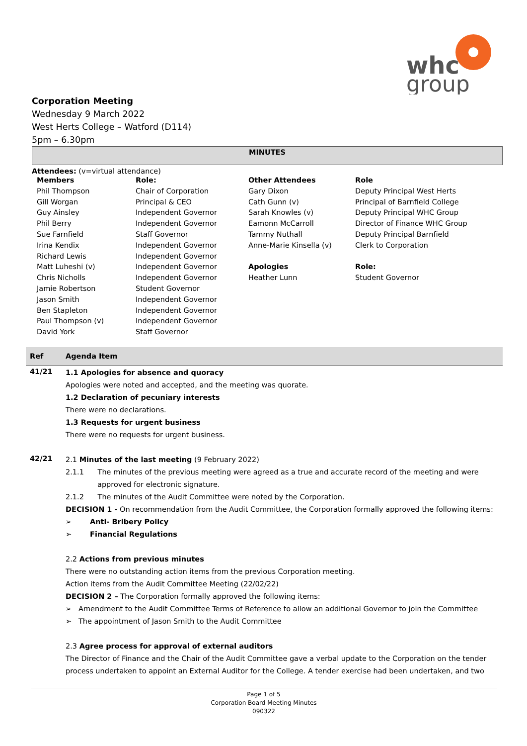whc
group
Corporation Meeting
Wednesday 9 March 2022
West Herts College – Watford (D114)
5pm – 6.30pm
MINUTES
Attendees: (v=virtual attendance)
| Members | Role: | Other Attendees | Role |
| --- | --- | --- | --- |
| Phil Thompson | Chair of Corporation | Gary Dixon | Deputy Principal West Herts |
| Gill Worgan | Principal & CEO | Cath Gunn (v) | Principal of Barnfield College |
| Guy Ainsley | Independent Governor | Sarah Knowles (v) | Deputy Principal WHC Group |
| Phil Berry | Independent Governor | Eamonn McCarroll | Director of Finance WHC Group |
| Sue Farnfield | Staff Governor | Tammy Nuthall | Deputy Principal Barnfield |
| Irina Kendix | Independent Governor | Anne-Marie Kinsella (v) | Clerk to Corporation |
| Richard Lewis | Independent Governor | | |
| Matt Luheshi (v) | Independent Governor | Apologies | Role: |
| Chris Nicholls | Independent Governor | Heather Lunn | Student Governor |
| Jamie Robertson | Student Governor | | |
| Jason Smith | Independent Governor | | |
| Ben Stapleton | Independent Governor | | |
| Paul Thompson (v) | Independent Governor | | |
| David York | Staff Governor | | |
| Ref | Agenda Item |
| --- | --- |
| 41/21 | 1.1 Apologies for absence and quoracy Apologies were noted and accepted, and the meeting was quorate. 1.2 Declaration of pecuniary interests There were no declarations. 1.3 Requests for urgent business There were no requests for urgent business. |
| 42/21 | 2.1 Minutes of the last meeting (9 February 2022) 2.1.1 The minutes of the previous meeting were agreed as a true and accurate record of the meeting and were approved for electronic signature. 2.1.2 The minutes of the Audit Committee were noted by the Corporation. DECISION 1 - On recommendation from the Audit Committee, the Corporation formally approved the following items: ➢ Anti- Bribery Policy ➢ Financial Regulations 2.2 Actions from previous minutes There were no outstanding action items from the previous Corporation meeting. Action items from the Audit Committee Meeting (22/02/22) DECISION 2 – The Corporation formally approved the following items: ➢ Amendment to the Audit Committee Terms of Reference to allow an additional Governor to join the Committee ➢ The appointment of Jason Smith to the Audit Committee 2.3 Agree process for approval of external auditors The Director of Finance and the Chair of the Audit Committee gave a verbal update to the Corporation on the tender process undertaken to appoint an External Auditor for the College. A tender exercise had been undertaken, and two |
Page 1 of 5
Corporation Board Meeting Minutes
090322